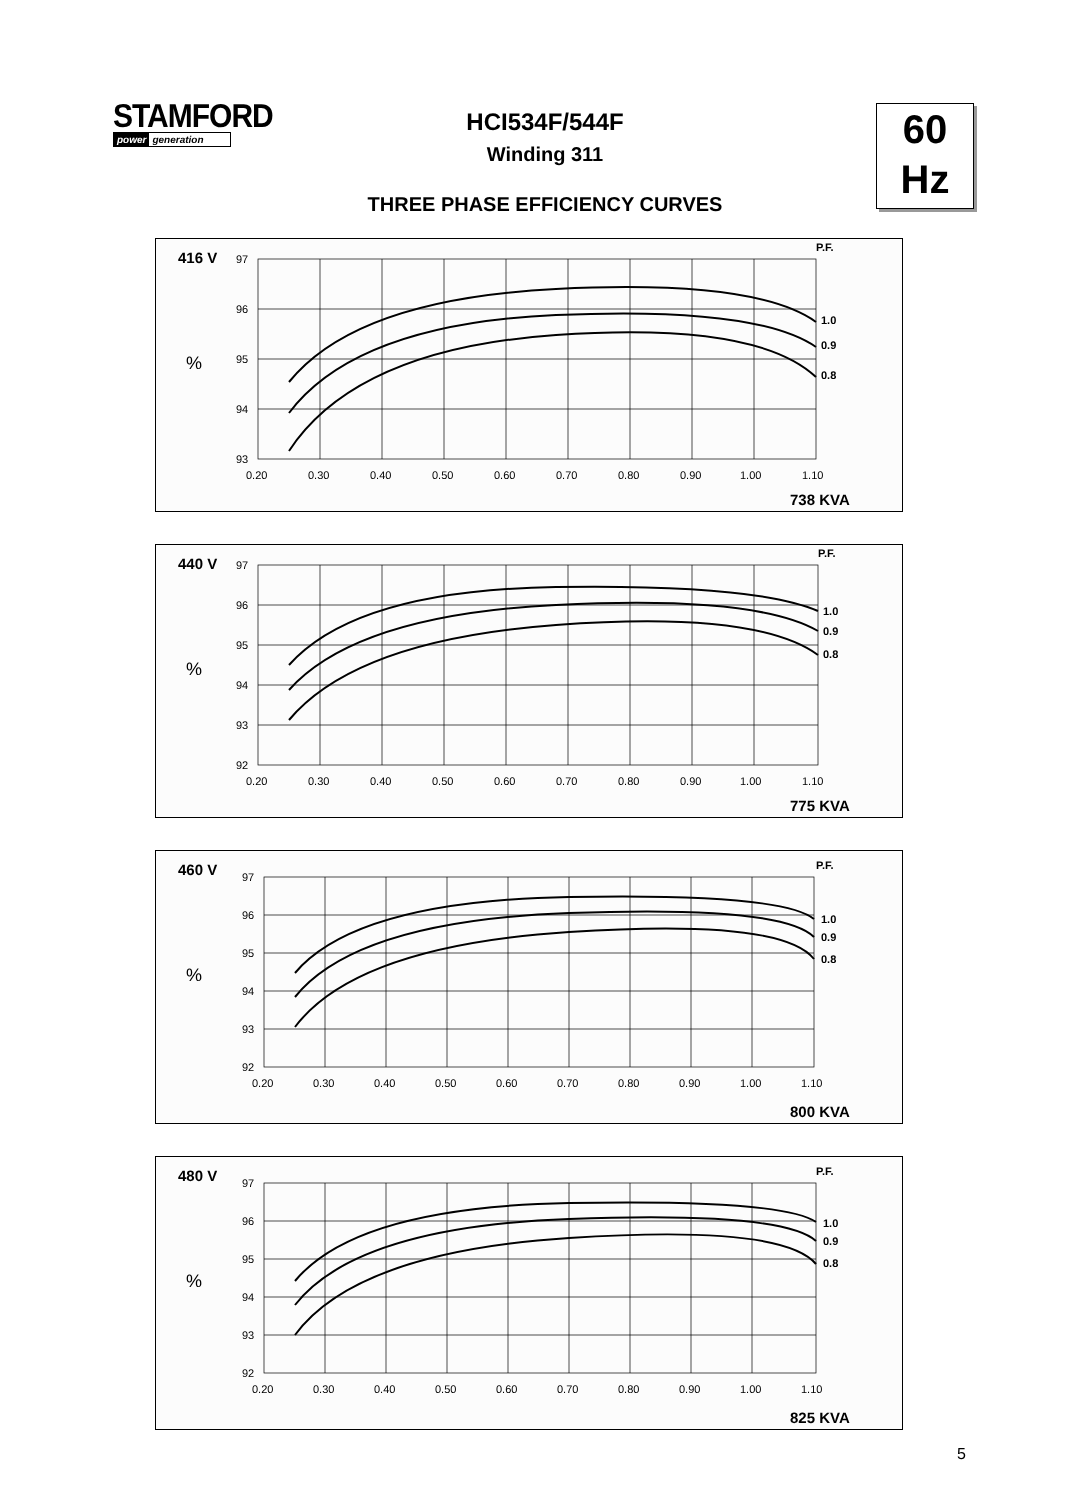STAMFORD
power generation
HCI534F/544F
Winding 311
THREE PHASE EFFICIENCY CURVES
60
Hz
416 V
97
96
95
94
93
%
P.F.
1.0
0.9
0.8
0.20
0.30
0.40
0.50
0.60
0.70
0.80
0.90
1.00
1.10
738 KVA
440 V
97
96
95
94
93
92
%
P.F.
1.0
0.9
0.8
0.20
0.30
0.40
0.50
0.60
0.70
0.80
0.90
1.00
1.10
775 KVA
460 V
97
96
95
94
93
92
%
P.F.
1.0
0.9
0.8
0.20
0.30
0.40
0.50
0.60
0.70
0.80
0.90
1.00
1.10
800 KVA
480 V
97
96
95
94
93
92
%
P.F.
1.0
0.9
0.8
0.20
0.30
0.40
0.50
0.60
0.70
0.80
0.90
1.00
1.10
825 KVA
5